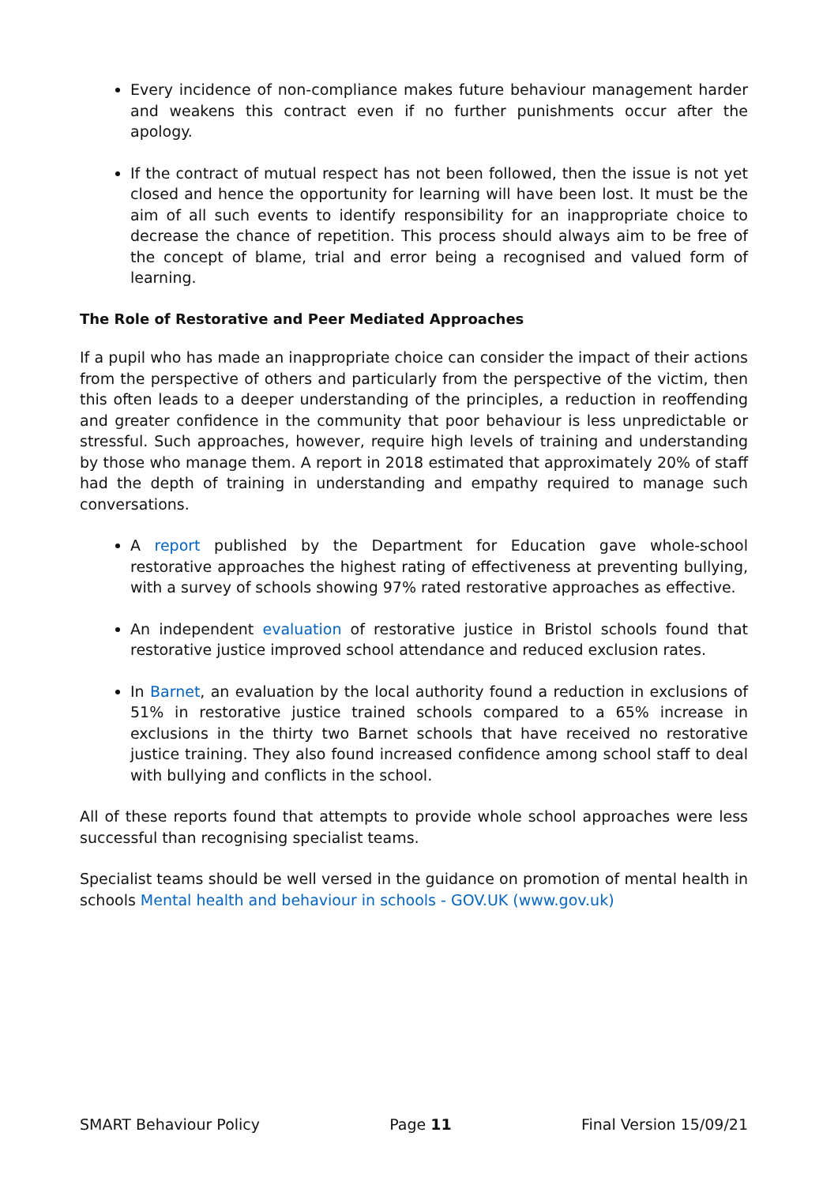Every incidence of non-compliance makes future behaviour management harder and weakens this contract even if no further punishments occur after the apology.
If the contract of mutual respect has not been followed, then the issue is not yet closed and hence the opportunity for learning will have been lost. It must be the aim of all such events to identify responsibility for an inappropriate choice to decrease the chance of repetition. This process should always aim to be free of the concept of blame, trial and error being a recognised and valued form of learning.
The Role of Restorative and Peer Mediated Approaches
If a pupil who has made an inappropriate choice can consider the impact of their actions from the perspective of others and particularly from the perspective of the victim, then this often leads to a deeper understanding of the principles, a reduction in reoffending and greater confidence in the community that poor behaviour is less unpredictable or stressful. Such approaches, however, require high levels of training and understanding by those who manage them. A report in 2018 estimated that approximately 20% of staff had the depth of training in understanding and empathy required to manage such conversations.
A report published by the Department for Education gave whole-school restorative approaches the highest rating of effectiveness at preventing bullying, with a survey of schools showing 97% rated restorative approaches as effective.
An independent evaluation of restorative justice in Bristol schools found that restorative justice improved school attendance and reduced exclusion rates.
In Barnet, an evaluation by the local authority found a reduction in exclusions of 51% in restorative justice trained schools compared to a 65% increase in exclusions in the thirty two Barnet schools that have received no restorative justice training. They also found increased confidence among school staff to deal with bullying and conflicts in the school.
All of these reports found that attempts to provide whole school approaches were less successful than recognising specialist teams.
Specialist teams should be well versed in the guidance on promotion of mental health in schools Mental health and behaviour in schools - GOV.UK (www.gov.uk)
SMART Behaviour Policy Page 11 Final Version 15/09/21